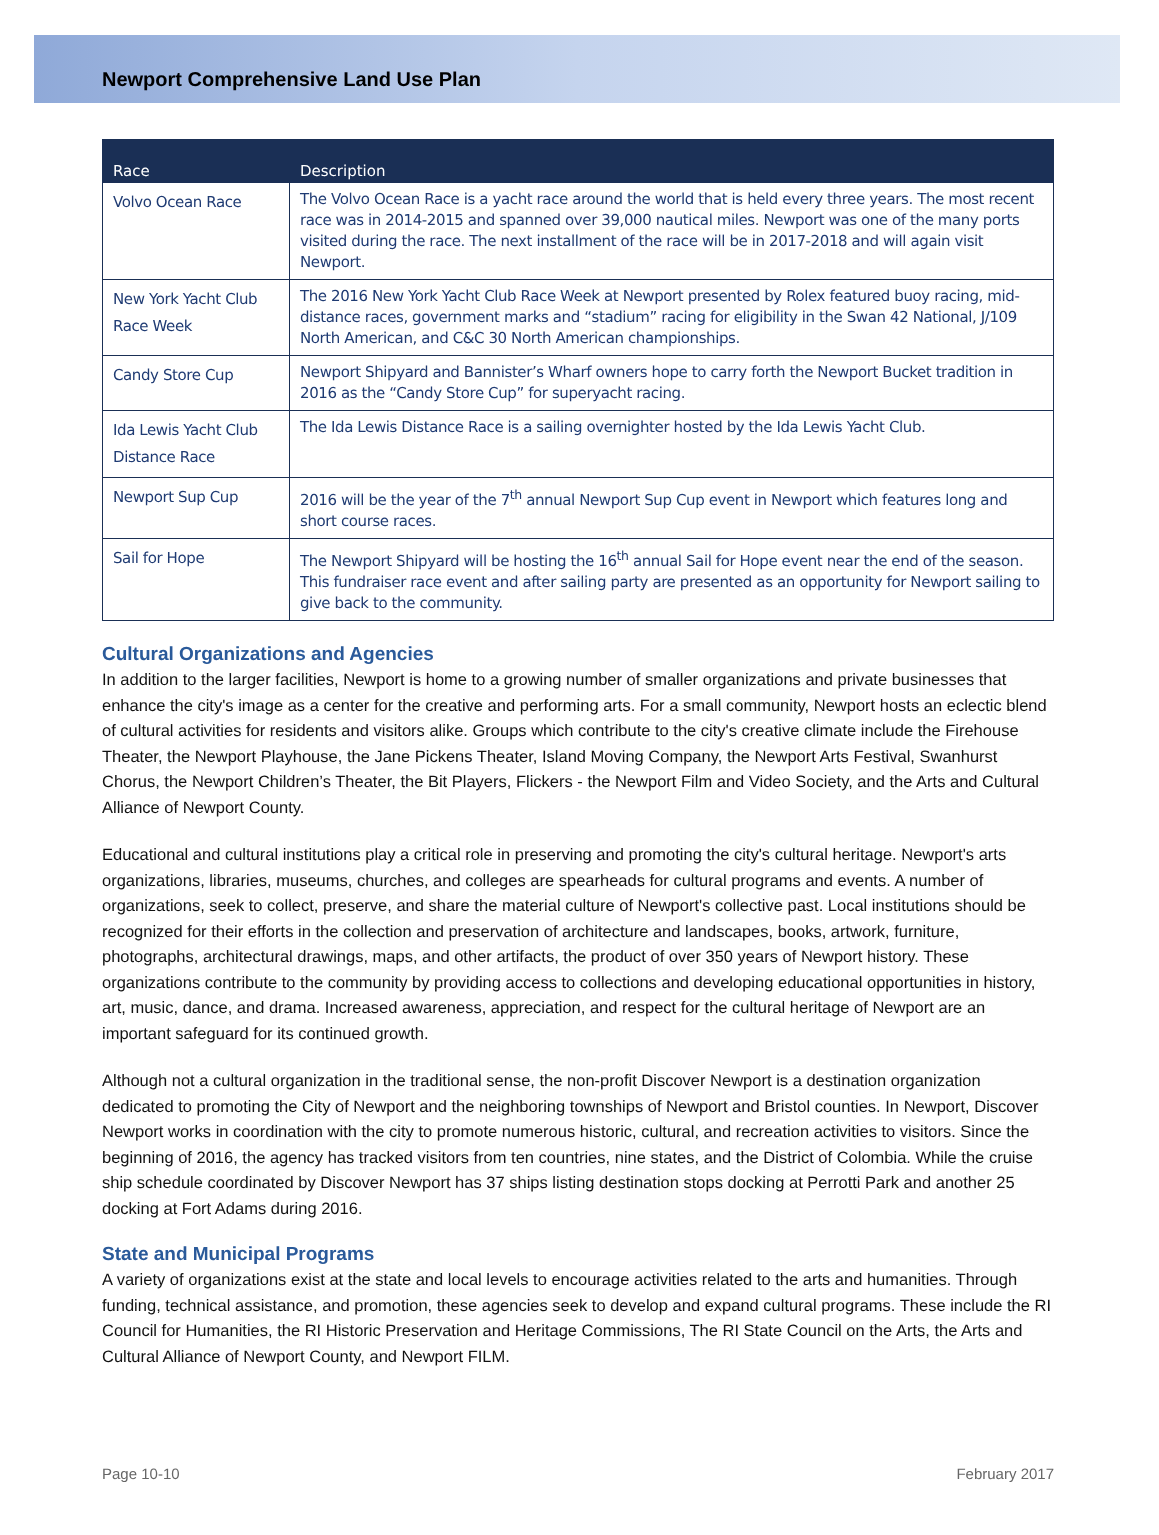Newport Comprehensive Land Use Plan
| Race | Description |
| --- | --- |
| Volvo Ocean Race | The Volvo Ocean Race is a yacht race around the world that is held every three years. The most recent race was in 2014-2015 and spanned over 39,000 nautical miles. Newport was one of the many ports visited during the race. The next installment of the race will be in 2017-2018 and will again visit Newport. |
| New York Yacht Club Race Week | The 2016 New York Yacht Club Race Week at Newport presented by Rolex featured buoy racing, mid-distance races, government marks and “stadium” racing for eligibility in the Swan 42 National, J/109 North American, and C&C 30 North American championships. |
| Candy Store Cup | Newport Shipyard and Bannister’s Wharf owners hope to carry forth the Newport Bucket tradition in 2016 as the “Candy Store Cup” for superyacht racing. |
| Ida Lewis Yacht Club Distance Race | The Ida Lewis Distance Race is a sailing overnighter hosted by the Ida Lewis Yacht Club. |
| Newport Sup Cup | 2016 will be the year of the 7<sup>th</sup> annual Newport Sup Cup event in Newport which features long and short course races. |
| Sail for Hope | The Newport Shipyard will be hosting the 16<sup>th</sup> annual Sail for Hope event near the end of the season. This fundraiser race event and after sailing party are presented as an opportunity for Newport sailing to give back to the community. |
Cultural Organizations and Agencies
In addition to the larger facilities, Newport is home to a growing number of smaller organizations and private businesses that enhance the city's image as a center for the creative and performing arts. For a small community, Newport hosts an eclectic blend of cultural activities for residents and visitors alike. Groups which contribute to the city's creative climate include the Firehouse Theater, the Newport Playhouse, the Jane Pickens Theater, Island Moving Company, the Newport Arts Festival, Swanhurst Chorus, the Newport Children’s Theater, the Bit Players, Flickers - the Newport Film and Video Society, and the Arts and Cultural Alliance of Newport County.
Educational and cultural institutions play a critical role in preserving and promoting the city's cultural heritage. Newport's arts organizations, libraries, museums, churches, and colleges are spearheads for cultural programs and events. A number of organizations, seek to collect, preserve, and share the material culture of Newport's collective past. Local institutions should be recognized for their efforts in the collection and preservation of architecture and landscapes, books, artwork, furniture, photographs, architectural drawings, maps, and other artifacts, the product of over 350 years of Newport history. These organizations contribute to the community by providing access to collections and developing educational opportunities in history, art, music, dance, and drama. Increased awareness, appreciation, and respect for the cultural heritage of Newport are an important safeguard for its continued growth.
Although not a cultural organization in the traditional sense, the non-profit Discover Newport is a destination organization dedicated to promoting the City of Newport and the neighboring townships of Newport and Bristol counties. In Newport, Discover Newport works in coordination with the city to promote numerous historic, cultural, and recreation activities to visitors. Since the beginning of 2016, the agency has tracked visitors from ten countries, nine states, and the District of Colombia. While the cruise ship schedule coordinated by Discover Newport has 37 ships listing destination stops docking at Perrotti Park and another 25 docking at Fort Adams during 2016.
State and Municipal Programs
A variety of organizations exist at the state and local levels to encourage activities related to the arts and humanities. Through funding, technical assistance, and promotion, these agencies seek to develop and expand cultural programs. These include the RI Council for Humanities, the RI Historic Preservation and Heritage Commissions, The RI State Council on the Arts, the Arts and Cultural Alliance of Newport County, and Newport FILM.
Page 10-10 February 2017